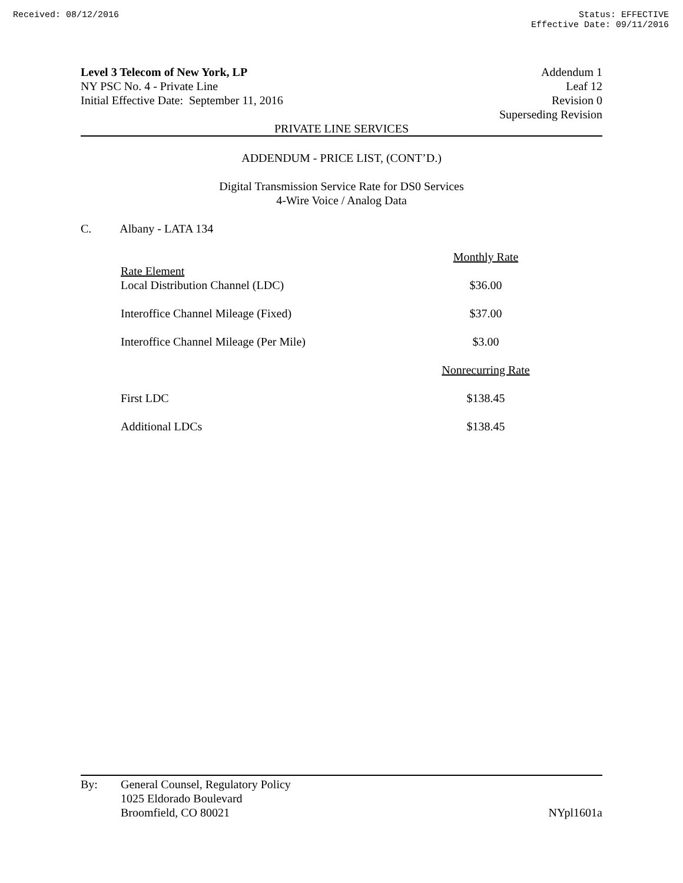Received: 08/12/2016 Status: EFFECTIVE
Effective Date: 09/11/2016
Level 3 Telecom of New York, LP
NY PSC No. 4 - Private Line
Initial Effective Date: September 11, 2016
Addendum 1
Leaf 12
Revision 0
Superseding Revision
PRIVATE LINE SERVICES
ADDENDUM - PRICE LIST, (CONT’D.)
Digital Transmission Service Rate for DS0 Services
4-Wire Voice / Analog Data
C. Albany - LATA 134
| | Monthly Rate |
| Rate Element | |
| Local Distribution Channel (LDC) | $36.00 |
| Interoffice Channel Mileage (Fixed) | $37.00 |
| Interoffice Channel Mileage (Per Mile) | $3.00 |
| | Nonrecurring Rate |
| First LDC | $138.45 |
| Additional LDCs | $138.45 |
By: General Counsel, Regulatory Policy
1025 Eldorado Boulevard
Broomfield, CO 80021
NYpl1601a